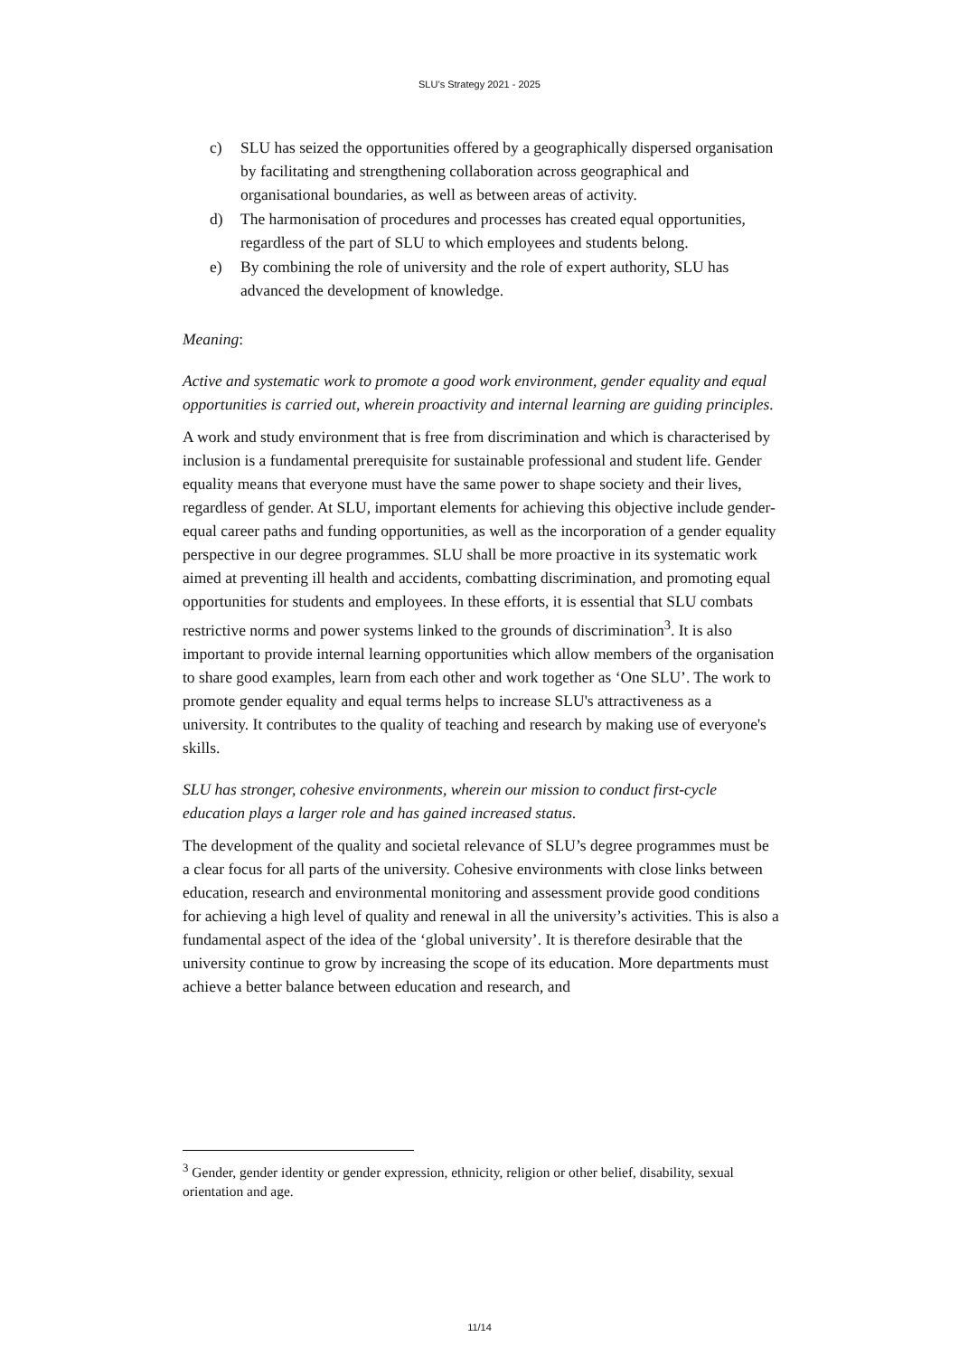SLU’s Strategy 2021 - 2025
c) SLU has seized the opportunities offered by a geographically dispersed organisation by facilitating and strengthening collaboration across geographical and organisational boundaries, as well as between areas of activity.
d) The harmonisation of procedures and processes has created equal opportunities, regardless of the part of SLU to which employees and students belong.
e) By combining the role of university and the role of expert authority, SLU has advanced the development of knowledge.
Meaning:
Active and systematic work to promote a good work environment, gender equality and equal opportunities is carried out, wherein proactivity and internal learning are guiding principles.
A work and study environment that is free from discrimination and which is characterised by inclusion is a fundamental prerequisite for sustainable professional and student life. Gender equality means that everyone must have the same power to shape society and their lives, regardless of gender. At SLU, important elements for achieving this objective include gender-equal career paths and funding opportunities, as well as the incorporation of a gender equality perspective in our degree programmes. SLU shall be more proactive in its systematic work aimed at preventing ill health and accidents, combatting discrimination, and promoting equal opportunities for students and employees. In these efforts, it is essential that SLU combats restrictive norms and power systems linked to the grounds of discrimination<sup>3</sup>. It is also important to provide internal learning opportunities which allow members of the organisation to share good examples, learn from each other and work together as ‘One SLU’. The work to promote gender equality and equal terms helps to increase SLU's attractiveness as a university. It contributes to the quality of teaching and research by making use of everyone's skills.
SLU has stronger, cohesive environments, wherein our mission to conduct first-cycle education plays a larger role and has gained increased status.
The development of the quality and societal relevance of SLU’s degree programmes must be a clear focus for all parts of the university. Cohesive environments with close links between education, research and environmental monitoring and assessment provide good conditions for achieving a high level of quality and renewal in all the university’s activities. This is also a fundamental aspect of the idea of the ‘global university’. It is therefore desirable that the university continue to grow by increasing the scope of its education. More departments must achieve a better balance between education and research, and
<sup>3</sup> Gender, gender identity or gender expression, ethnicity, religion or other belief, disability, sexual orientation and age.
11/14